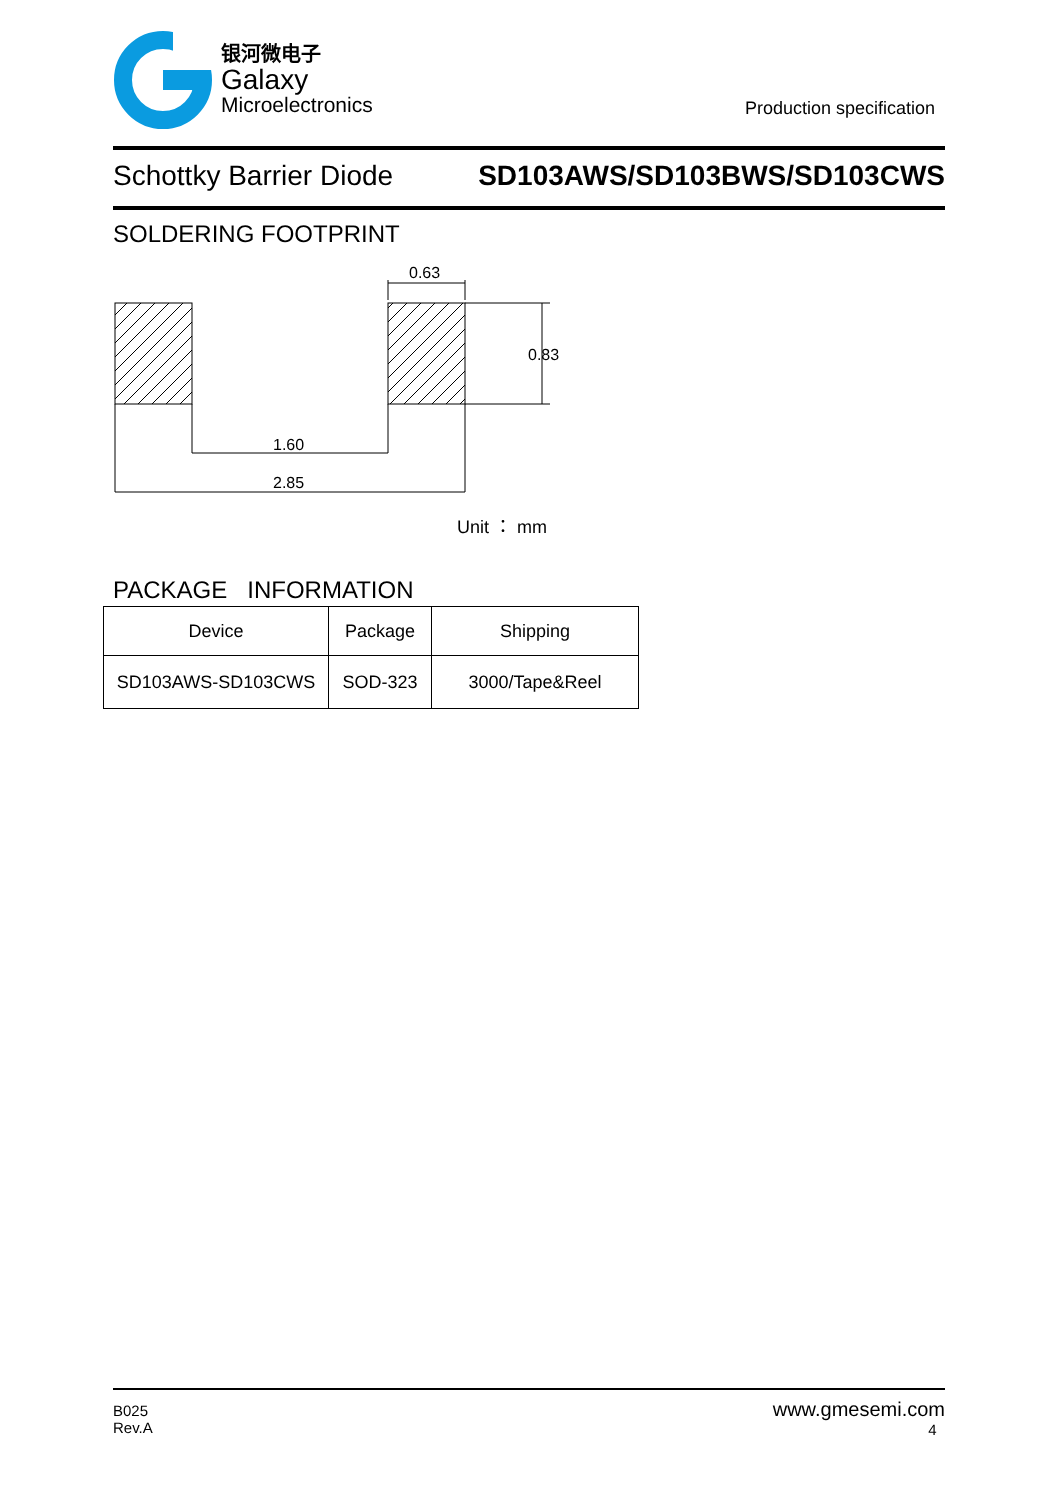银河微电子
Galaxy
Microelectronics
Production specification
Schottky Barrier Diode SD103AWS/SD103BWS/SD103CWS
SOLDERING FOOTPRINT
0.63
0.83
1.60
2.85
Unit ： mm
PACKAGE INFORMATION
| Device | Package | Shipping |
| --- | --- | --- |
| SD103AWS-SD103CWS | SOD-323 | 3000/Tape&Reel |
B025
Rev.A
www.gmesemi.com
4